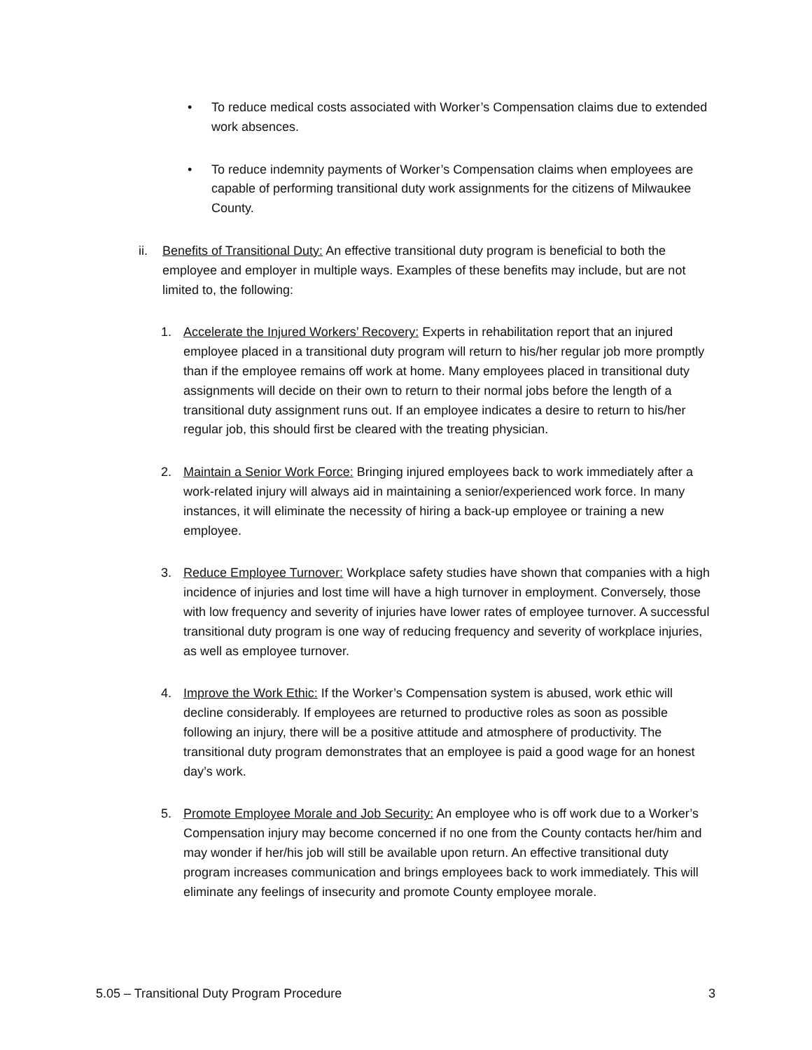• To reduce medical costs associated with Worker’s Compensation claims due to extended work absences.
• To reduce indemnity payments of Worker’s Compensation claims when employees are capable of performing transitional duty work assignments for the citizens of Milwaukee County.
ii. Benefits of Transitional Duty: An effective transitional duty program is beneficial to both the employee and employer in multiple ways. Examples of these benefits may include, but are not limited to, the following:
1. Accelerate the Injured Workers’ Recovery: Experts in rehabilitation report that an injured employee placed in a transitional duty program will return to his/her regular job more promptly than if the employee remains off work at home. Many employees placed in transitional duty assignments will decide on their own to return to their normal jobs before the length of a transitional duty assignment runs out. If an employee indicates a desire to return to his/her regular job, this should first be cleared with the treating physician.
2. Maintain a Senior Work Force: Bringing injured employees back to work immediately after a work-related injury will always aid in maintaining a senior/experienced work force. In many instances, it will eliminate the necessity of hiring a back-up employee or training a new employee.
3. Reduce Employee Turnover: Workplace safety studies have shown that companies with a high incidence of injuries and lost time will have a high turnover in employment. Conversely, those with low frequency and severity of injuries have lower rates of employee turnover. A successful transitional duty program is one way of reducing frequency and severity of workplace injuries, as well as employee turnover.
4. Improve the Work Ethic: If the Worker’s Compensation system is abused, work ethic will decline considerably. If employees are returned to productive roles as soon as possible following an injury, there will be a positive attitude and atmosphere of productivity. The transitional duty program demonstrates that an employee is paid a good wage for an honest day’s work.
5. Promote Employee Morale and Job Security: An employee who is off work due to a Worker’s Compensation injury may become concerned if no one from the County contacts her/him and may wonder if her/his job will still be available upon return. An effective transitional duty program increases communication and brings employees back to work immediately. This will eliminate any feelings of insecurity and promote County employee morale.
5.05 – Transitional Duty Program Procedure 3